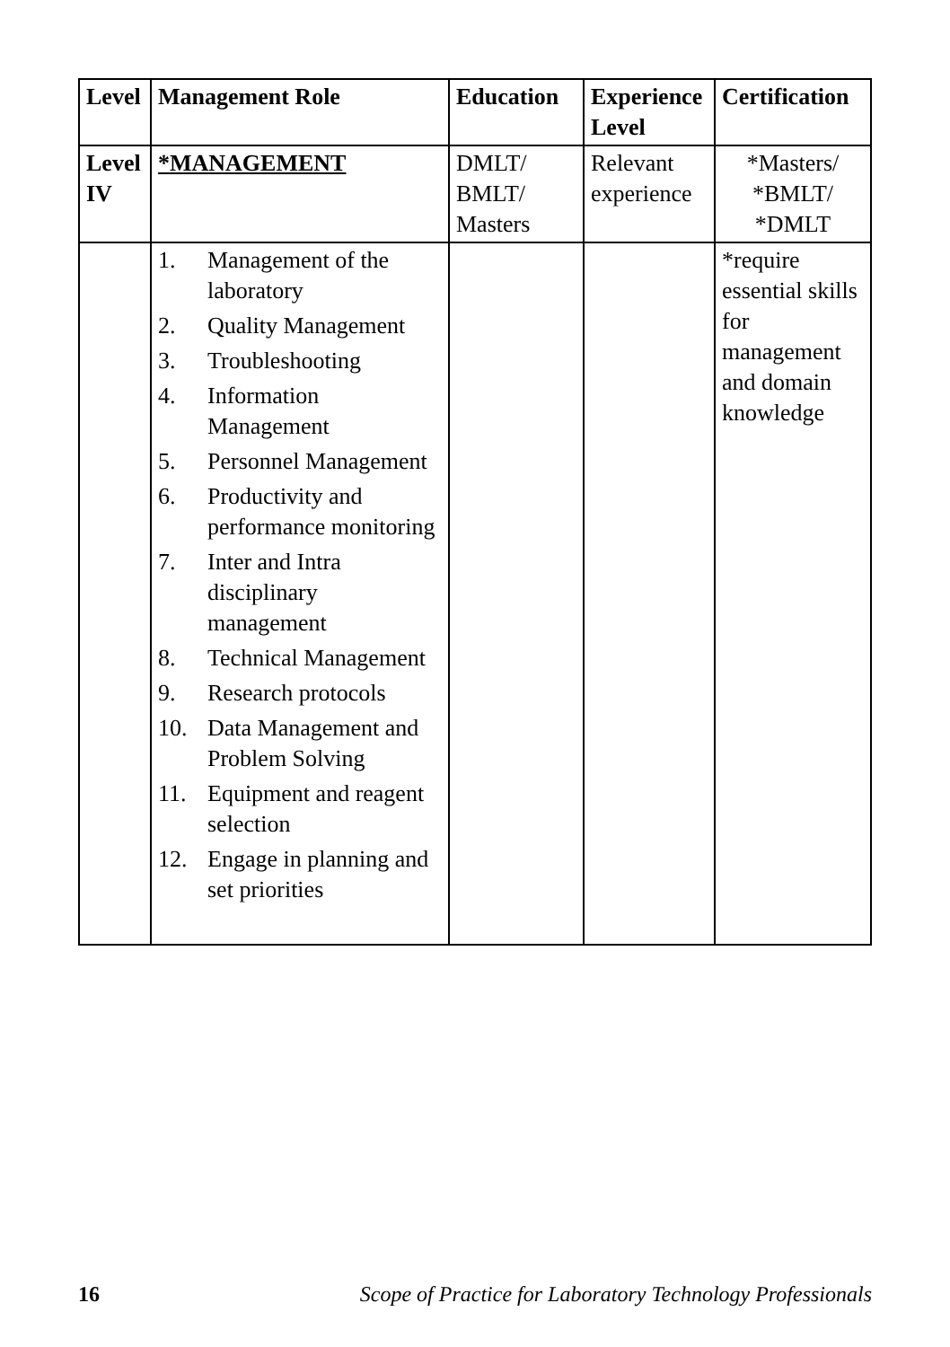| Level | Management Role | Education | Experience Level | Certification |
| --- | --- | --- | --- | --- |
| Level IV | *MANAGEMENT | DMLT/ BMLT/ Masters | Relevant experience | *Masters/ *BMLT/ *DMLT |
| | 1. Management of the laboratory 2. Quality Management 3. Troubleshooting 4. Information Management 5. Personnel Management 6. Productivity and performance monitoring 7. Inter and Intra disciplinary management 8. Technical Management 9. Research protocols 10. Data Management and Problem Solving 11. Equipment and reagent selection 12. Engage in planning and set priorities | | | *require essential skills for management and domain knowledge |
16 Scope of Practice for Laboratory Technology Professionals